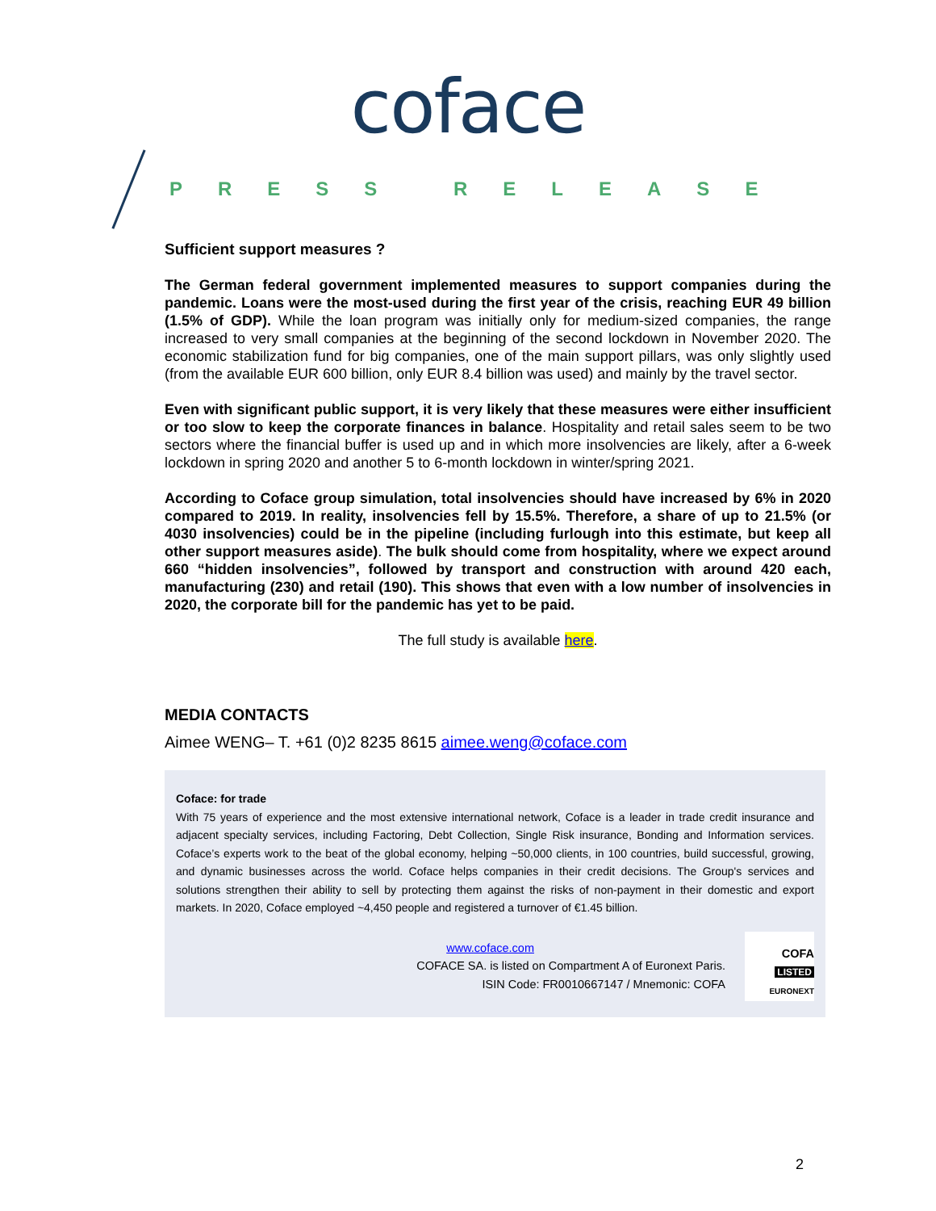coface
PRESS RELEASE
Sufficient support measures ?
The German federal government implemented measures to support companies during the pandemic. Loans were the most-used during the first year of the crisis, reaching EUR 49 billion (1.5% of GDP). While the loan program was initially only for medium-sized companies, the range increased to very small companies at the beginning of the second lockdown in November 2020. The economic stabilization fund for big companies, one of the main support pillars, was only slightly used (from the available EUR 600 billion, only EUR 8.4 billion was used) and mainly by the travel sector.
Even with significant public support, it is very likely that these measures were either insufficient or too slow to keep the corporate finances in balance. Hospitality and retail sales seem to be two sectors where the financial buffer is used up and in which more insolvencies are likely, after a 6-week lockdown in spring 2020 and another 5 to 6-month lockdown in winter/spring 2021.
According to Coface group simulation, total insolvencies should have increased by 6% in 2020 compared to 2019. In reality, insolvencies fell by 15.5%. Therefore, a share of up to 21.5% (or 4030 insolvencies) could be in the pipeline (including furlough into this estimate, but keep all other support measures aside). The bulk should come from hospitality, where we expect around 660 “hidden insolvencies”, followed by transport and construction with around 420 each, manufacturing (230) and retail (190). This shows that even with a low number of insolvencies in 2020, the corporate bill for the pandemic has yet to be paid.
The full study is available here.
MEDIA CONTACTS
Aimee WENG– T. +61 (0)2 8235 8615 aimee.weng@coface.com
Coface: for trade
With 75 years of experience and the most extensive international network, Coface is a leader in trade credit insurance and adjacent specialty services, including Factoring, Debt Collection, Single Risk insurance, Bonding and Information services. Coface’s experts work to the beat of the global economy, helping ~50,000 clients, in 100 countries, build successful, growing, and dynamic businesses across the world. Coface helps companies in their credit decisions. The Group's services and solutions strengthen their ability to sell by protecting them against the risks of non-payment in their domestic and export markets. In 2020, Coface employed ~4,450 people and registered a turnover of €1.45 billion.
www.coface.com
COFACE SA. is listed on Compartment A of Euronext Paris.
ISIN Code: FR0010667147 / Mnemonic: COFA
COFA
LISTED
EURONEXT
2